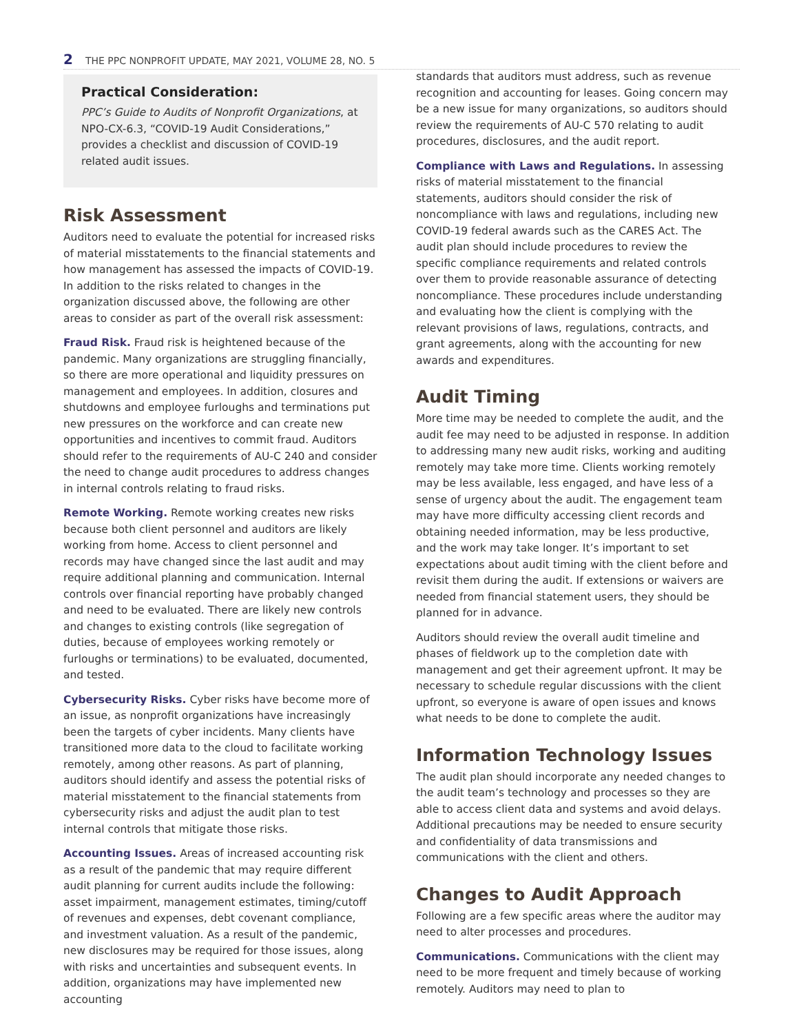2 THE PPC NONPROFIT UPDATE, MAY 2021, VOLUME 28, NO. 5
Practical Consideration:
PPC’s Guide to Audits of Nonprofit Organizations, at NPO-CX-6.3, “COVID-19 Audit Considerations,” provides a checklist and discussion of COVID-19 related audit issues.
Risk Assessment
Auditors need to evaluate the potential for increased risks of material misstatements to the financial statements and how management has assessed the impacts of COVID-19. In addition to the risks related to changes in the organization discussed above, the following are other areas to consider as part of the overall risk assessment:
Fraud Risk. Fraud risk is heightened because of the pandemic. Many organizations are struggling financially, so there are more operational and liquidity pressures on management and employees. In addition, closures and shutdowns and employee furloughs and terminations put new pressures on the workforce and can create new opportunities and incentives to commit fraud. Auditors should refer to the requirements of AU-C 240 and consider the need to change audit procedures to address changes in internal controls relating to fraud risks.
Remote Working. Remote working creates new risks because both client personnel and auditors are likely working from home. Access to client personnel and records may have changed since the last audit and may require additional planning and communication. Internal controls over financial reporting have probably changed and need to be evaluated. There are likely new controls and changes to existing controls (like segregation of duties, because of employees working remotely or furloughs or terminations) to be evaluated, documented, and tested.
Cybersecurity Risks. Cyber risks have become more of an issue, as nonprofit organizations have increasingly been the targets of cyber incidents. Many clients have transitioned more data to the cloud to facilitate working remotely, among other reasons. As part of planning, auditors should identify and assess the potential risks of material misstatement to the financial statements from cybersecurity risks and adjust the audit plan to test internal controls that mitigate those risks.
Accounting Issues. Areas of increased accounting risk as a result of the pandemic that may require different audit planning for current audits include the following: asset impairment, management estimates, timing/cutoff of revenues and expenses, debt covenant compliance, and investment valuation. As a result of the pandemic, new disclosures may be required for those issues, along with risks and uncertainties and subsequent events. In addition, organizations may have implemented new accounting
standards that auditors must address, such as revenue recognition and accounting for leases. Going concern may be a new issue for many organizations, so auditors should review the requirements of AU-C 570 relating to audit procedures, disclosures, and the audit report.
Compliance with Laws and Regulations. In assessing risks of material misstatement to the financial statements, auditors should consider the risk of noncompliance with laws and regulations, including new COVID-19 federal awards such as the CARES Act. The audit plan should include procedures to review the specific compliance requirements and related controls over them to provide reasonable assurance of detecting noncompliance. These procedures include understanding and evaluating how the client is complying with the relevant provisions of laws, regulations, contracts, and grant agreements, along with the accounting for new awards and expenditures.
Audit Timing
More time may be needed to complete the audit, and the audit fee may need to be adjusted in response. In addition to addressing many new audit risks, working and auditing remotely may take more time. Clients working remotely may be less available, less engaged, and have less of a sense of urgency about the audit. The engagement team may have more difficulty accessing client records and obtaining needed information, may be less productive, and the work may take longer. It’s important to set expectations about audit timing with the client before and revisit them during the audit. If extensions or waivers are needed from financial statement users, they should be planned for in advance.
Auditors should review the overall audit timeline and phases of fieldwork up to the completion date with management and get their agreement upfront. It may be necessary to schedule regular discussions with the client upfront, so everyone is aware of open issues and knows what needs to be done to complete the audit.
Information Technology Issues
The audit plan should incorporate any needed changes to the audit team’s technology and processes so they are able to access client data and systems and avoid delays. Additional precautions may be needed to ensure security and confidentiality of data transmissions and communications with the client and others.
Changes to Audit Approach
Following are a few specific areas where the auditor may need to alter processes and procedures.
Communications. Communications with the client may need to be more frequent and timely because of working remotely. Auditors may need to plan to